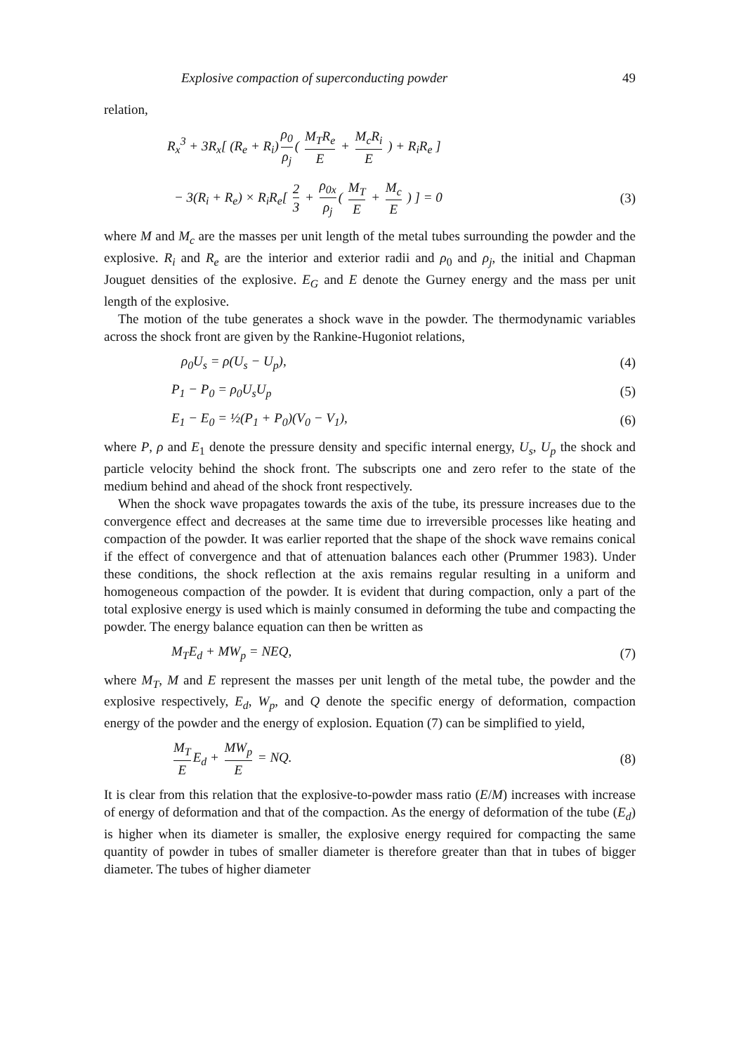Explosive compaction of superconducting powder 49
relation,
R<sub>x</sub><sup>3</sup> + 3R<sub>x</sub>[ (R<sub>e</sub> + R<sub>i</sub>) ρ<sub>0</sub> ρ<sub>j</sub> ( M<sub>T</sub>R<sub>e</sub> E + M<sub>c</sub>R<sub>i</sub> E ) + R<sub>i</sub>R<sub>e</sub> ]
− 3(R<sub>i</sub> + R<sub>e</sub>) × R<sub>i</sub>R<sub>e</sub>[ 2 3 + ρ<sub>0x</sub> ρ<sub>j</sub> ( M<sub>T</sub> E + M<sub>c</sub> E ) ] = 0 (3)
where M and M<sub>c</sub> are the masses per unit length of the metal tubes surrounding the powder and the explosive. R<sub>i</sub> and R<sub>e</sub> are the interior and exterior radii and ρ<sub>0</sub> and ρ<sub>j</sub>, the initial and Chapman Jouguet densities of the explosive. E<sub>G</sub> and E denote the Gurney energy and the mass per unit length of the explosive.
The motion of the tube generates a shock wave in the powder. The thermodynamic variables across the shock front are given by the Rankine-Hugoniot relations,
ρ<sub>0</sub>U<sub>s</sub> = ρ(U<sub>s</sub> − U<sub>p</sub>), (4)
P<sub>1</sub> − P<sub>0</sub> = ρ<sub>0</sub>U<sub>s</sub>U<sub>p</sub> (5)
E<sub>1</sub> − E<sub>0</sub> = ½(P<sub>1</sub> + P<sub>0</sub>)(V<sub>0</sub> − V<sub>1</sub>), (6)
where P, ρ and E<sub>1</sub> denote the pressure density and specific internal energy, U<sub>s</sub>, U<sub>p</sub> the shock and particle velocity behind the shock front. The subscripts one and zero refer to the state of the medium behind and ahead of the shock front respectively.
When the shock wave propagates towards the axis of the tube, its pressure increases due to the convergence effect and decreases at the same time due to irreversible processes like heating and compaction of the powder. It was earlier reported that the shape of the shock wave remains conical if the effect of convergence and that of attenuation balances each other (Prummer 1983). Under these conditions, the shock reflection at the axis remains regular resulting in a uniform and homogeneous compaction of the powder. It is evident that during compaction, only a part of the total explosive energy is used which is mainly consumed in deforming the tube and compacting the powder. The energy balance equation can then be written as
M<sub>T</sub>E<sub>d</sub> + MW<sub>p</sub> = NEQ, (7)
where M<sub>T</sub>, M and E represent the masses per unit length of the metal tube, the powder and the explosive respectively, E<sub>d</sub>, W<sub>p</sub>, and Q denote the specific energy of deformation, compaction energy of the powder and the energy of explosion. Equation (7) can be simplified to yield,
M<sub>T</sub> E E<sub>d</sub> + MW<sub>p</sub> E = NQ. (8)
It is clear from this relation that the explosive-to-powder mass ratio (E/M) increases with increase of energy of deformation and that of the compaction. As the energy of deformation of the tube (E<sub>d</sub>) is higher when its diameter is smaller, the explosive energy required for compacting the same quantity of powder in tubes of smaller diameter is therefore greater than that in tubes of bigger diameter. The tubes of higher diameter